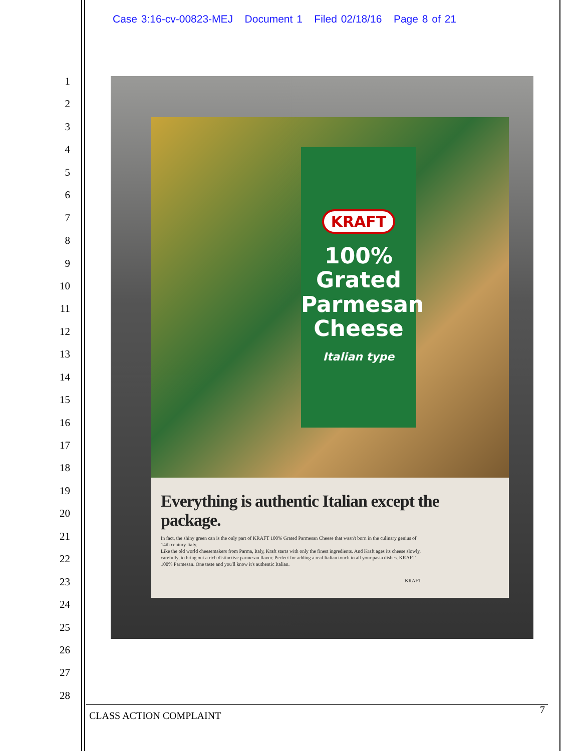Case 3:16-cv-00823-MEJ Document 1 Filed 02/18/16 Page 8 of 21
1
2
3
4
5
6
7
8
9
10
11
12
13
14
15
16
17
18
19
20
21
22
23
24
25
26
27
28
KRAFT
100%
Grated
Parmesan
Cheese
Italian type
Everything is authentic Italian except the package.
In fact, the shiny green can is the only part of KRAFT 100% Grated Parmesan Cheese that wasn't born in the culinary genius of 14th century Italy.
Like the old world cheesemakers from Parma, Italy, Kraft starts with only the finest ingredients. And Kraft ages its cheese slowly, carefully, to bring out a rich distinctive parmesan flavor. Perfect for adding a real Italian touch to all your pasta dishes. KRAFT 100% Parmesan. One taste and you'll know it's authentic Italian.
KRAFT
CLASS ACTION COMPLAINT
7